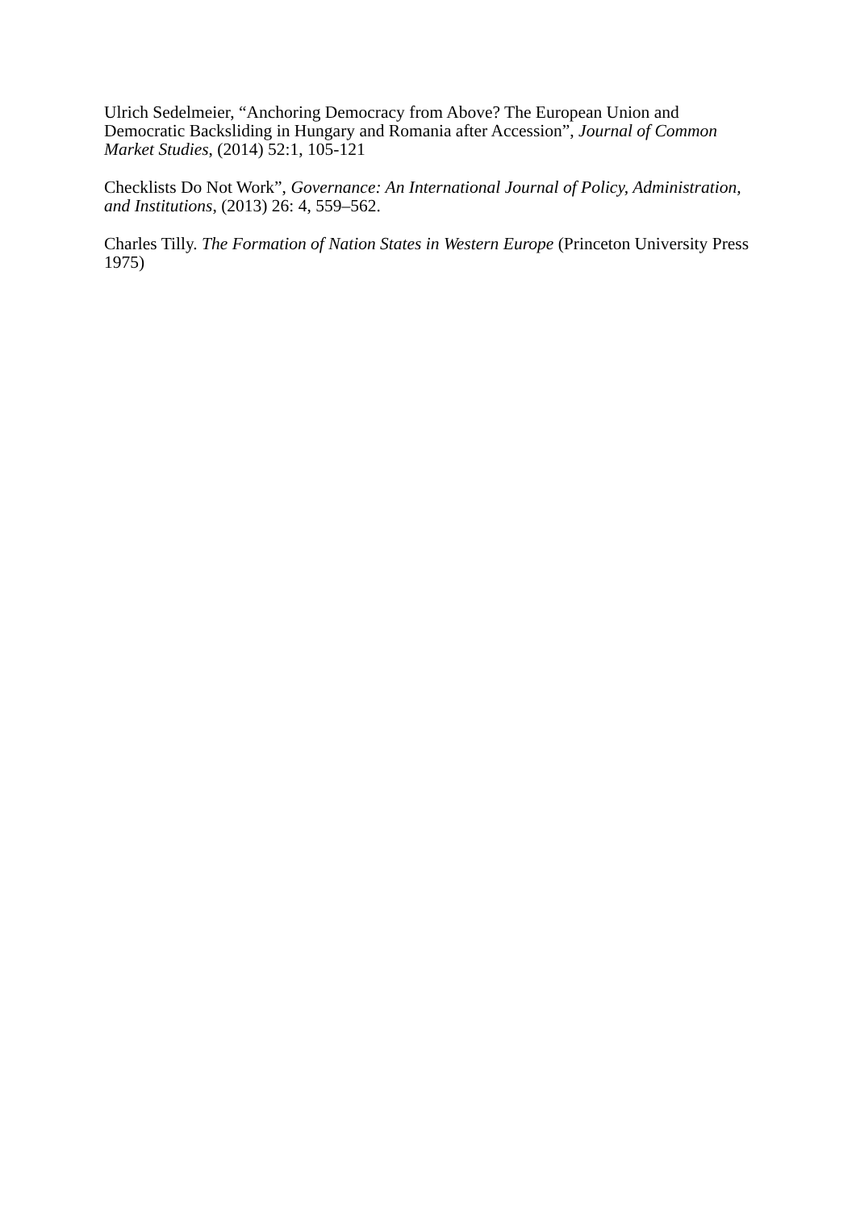Ulrich Sedelmeier, “Anchoring Democracy from Above? The European Union and Democratic Backsliding in Hungary and Romania after Accession”, Journal of Common Market Studies, (2014) 52:1, 105-121
Checklists Do Not Work”, Governance: An International Journal of Policy, Administration, and Institutions, (2013) 26: 4, 559–562.
Charles Tilly. The Formation of Nation States in Western Europe (Princeton University Press 1975)